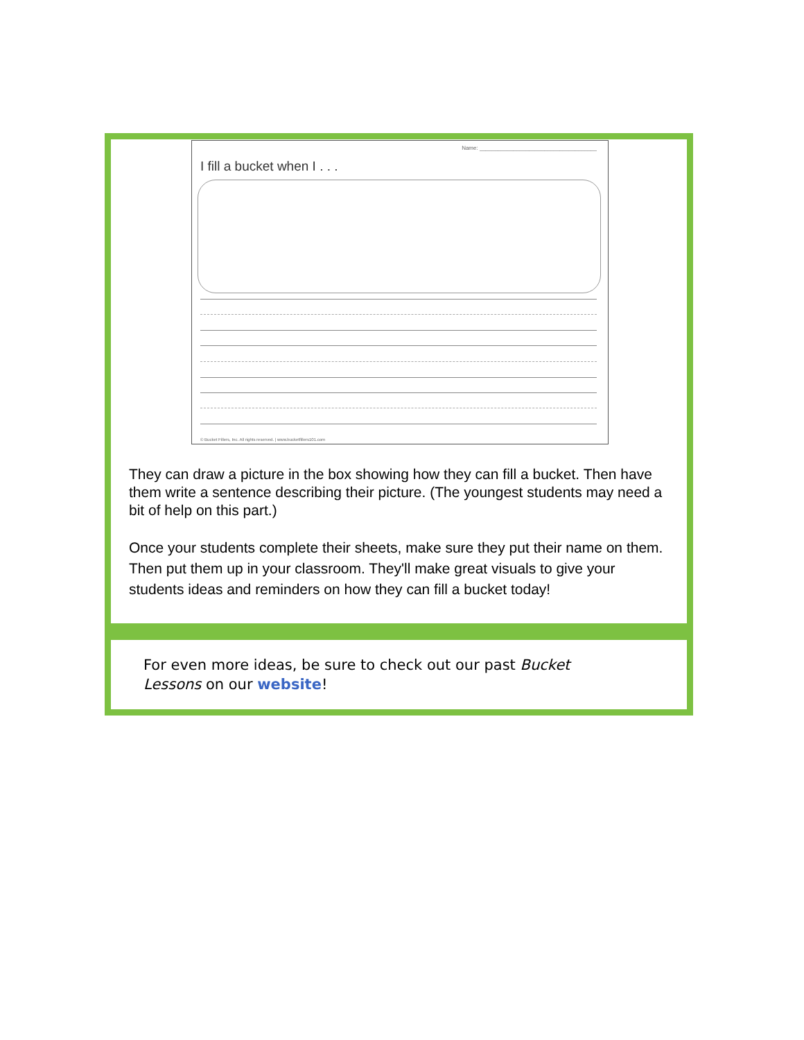Name: ______________________________________
I fill a bucket when I . . .
© Bucket Fillers, Inc. All rights reserved. | www.bucketfillers101.com
They can draw a picture in the box showing how they can fill a bucket. Then have them write a sentence describing their picture. (The youngest students may need a bit of help on this part.)
Once your students complete their sheets, make sure they put their name on them. Then put them up in your classroom. They'll make great visuals to give your students ideas and reminders on how they can fill a bucket today!
For even more ideas, be sure to check out our past Bucket Lessons on our website!